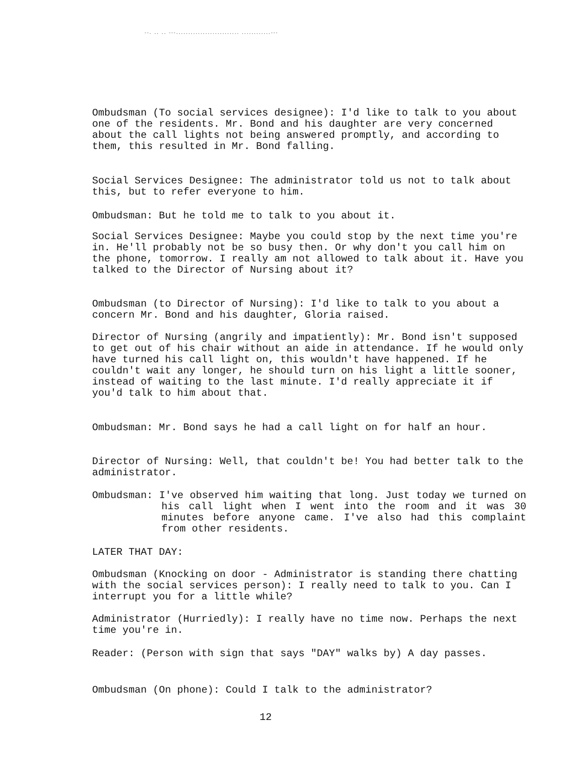--. .. .. ---.......................... ............---
Ombudsman (To social services designee): I'd like to talk to you about one of the residents. Mr. Bond and his daughter are very concerned about the call lights not being answered promptly, and according to them, this resulted in Mr. Bond falling.
Social Services Designee: The administrator told us not to talk about this, but to refer everyone to him.
Ombudsman: But he told me to talk to you about it.
Social Services Designee: Maybe you could stop by the next time you're in. He'll probably not be so busy then. Or why don't you call him on the phone, tomorrow. I really am not allowed to talk about it. Have you talked to the Director of Nursing about it?
Ombudsman (to Director of Nursing): I'd like to talk to you about a concern Mr. Bond and his daughter, Gloria raised.
Director of Nursing (angrily and impatiently): Mr. Bond isn't supposed to get out of his chair without an aide in attendance. If he would only have turned his call light on, this wouldn't have happened. If he couldn't wait any longer, he should turn on his light a little sooner, instead of waiting to the last minute. I'd really appreciate it if you'd talk to him about that.
Ombudsman: Mr. Bond says he had a call light on for half an hour.
Director of Nursing: Well, that couldn't be! You had better talk to the administrator.
Ombudsman: I've observed him waiting that long. Just today we turned on his call light when I went into the room and it was 30 minutes before anyone came. I've also had this complaint from other residents.
LATER THAT DAY:
Ombudsman (Knocking on door - Administrator is standing there chatting with the social services person): I really need to talk to you. Can I interrupt you for a little while?
Administrator (Hurriedly): I really have no time now. Perhaps the next time you're in.
Reader: (Person with sign that says "DAY" walks by) A day passes.
Ombudsman (On phone): Could I talk to the administrator?
12